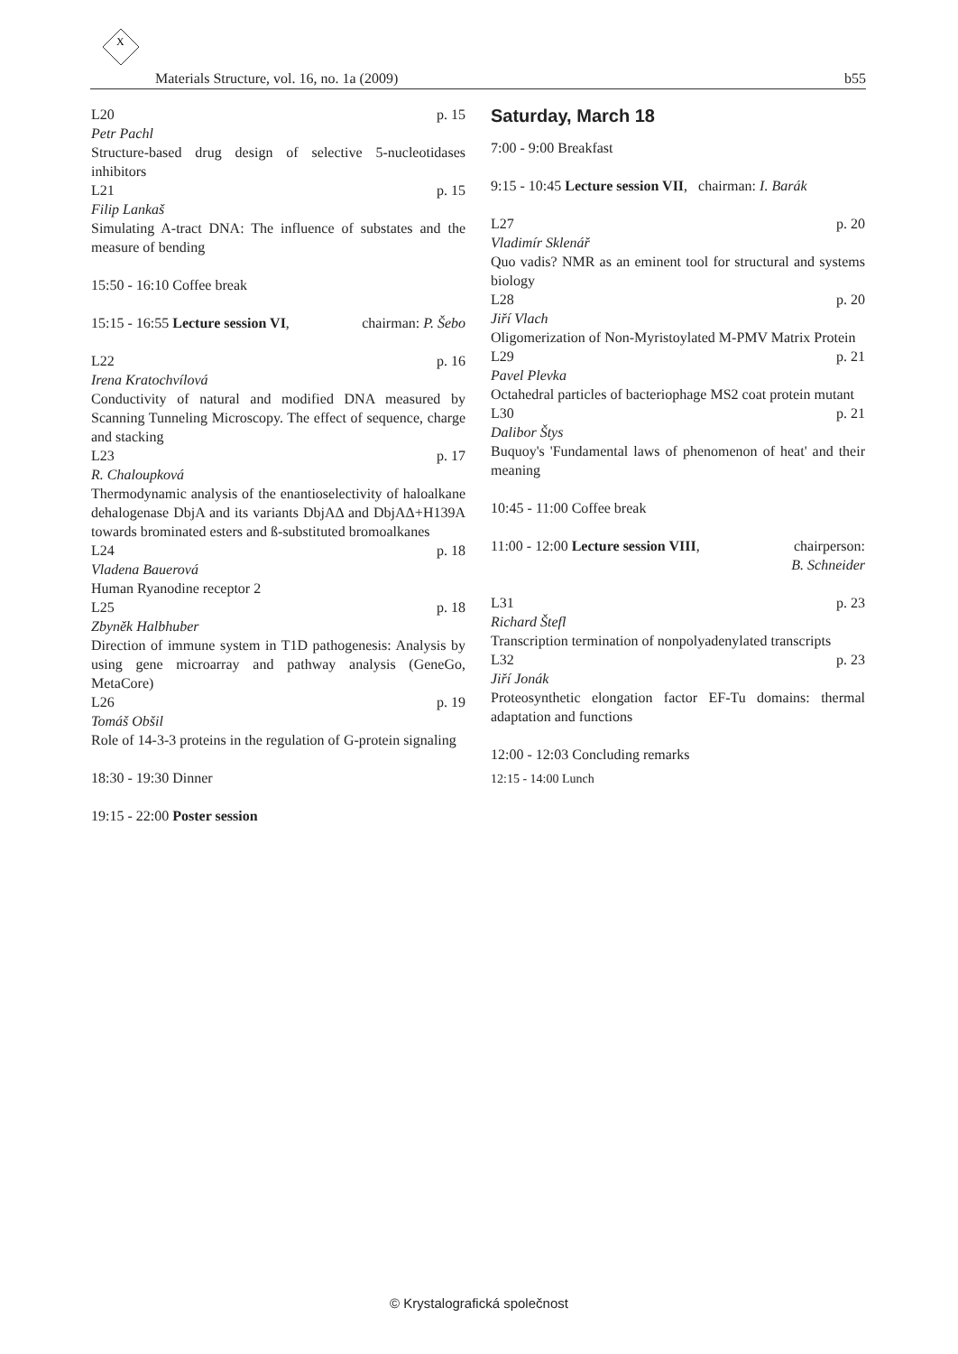X
Materials Structure, vol. 16, no. 1a (2009) b55
L20 p. 15
Petr Pachl
Structure-based drug design of selective 5-nucleotidases inhibitors
L21 p. 15
Filip Lankaš
Simulating A-tract DNA: The influence of substates and the measure of bending
15:50 - 16:10 Coffee break
15:15 - 16:55 Lecture session VI, chairman: P. Šebo
L22 p. 16
Irena Kratochvílová
Conductivity of natural and modified DNA measured by Scanning Tunneling Microscopy. The effect of sequence, charge and stacking
L23 p. 17
R. Chaloupková
Thermodynamic analysis of the enantioselectivity of haloalkane dehalogenase DbjA and its variants DbjAΔ and DbjAΔ+H139A towards brominated esters and ß-substituted bromoalkanes
L24 p. 18
Vladena Bauerová
Human Ryanodine receptor 2
L25 p. 18
Zbyněk Halbhuber
Direction of immune system in T1D pathogenesis: Analysis by using gene microarray and pathway analysis (GeneGo, MetaCore)
L26 p. 19
Tomáš Obšil
Role of 14-3-3 proteins in the regulation of G-protein signaling
18:30 - 19:30 Dinner
19:15 - 22:00 Poster session
Saturday, March 18
7:00 - 9:00 Breakfast
9:15 - 10:45 Lecture session VII, chairman: I. Barák
L27 p. 20
Vladimír Sklenář
Quo vadis? NMR as an eminent tool for structural and systems biology
L28 p. 20
Jiří Vlach
Oligomerization of Non-Myristoylated M-PMV Matrix Protein
L29 p. 21
Pavel Plevka
Octahedral particles of bacteriophage MS2 coat protein mutant
L30 p. 21
Dalibor Štys
Buquoy's 'Fundamental laws of phenomenon of heat' and their meaning
10:45 - 11:00 Coffee break
11:00 - 12:00 Lecture session VIII, chairperson:
B. Schneider
L31 p. 23
Richard Štefl
Transcription termination of nonpolyadenylated transcripts
L32 p. 23
Jiří Jonák
Proteosynthetic elongation factor EF-Tu domains: thermal adaptation and functions
12:00 - 12:03 Concluding remarks
12:15 - 14:00 Lunch
© Krystalografická společnost